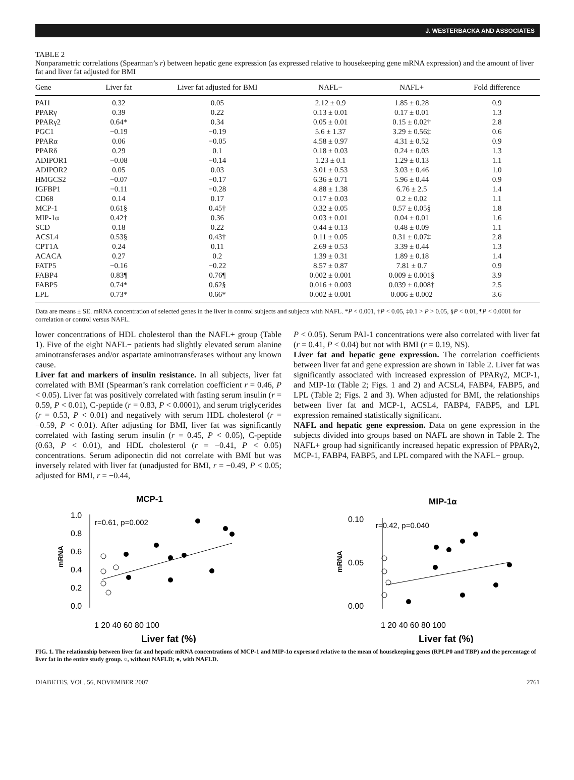J. WESTERBACKA AND ASSOCIATES
TABLE 2
Nonparametric correlations (Spearman’s r) between hepatic gene expression (as expressed relative to housekeeping gene mRNA expression) and the amount of liver fat and liver fat adjusted for BMI
| Gene | Liver fat | Liver fat adjusted for BMI | NAFL− | NAFL+ | Fold difference |
| --- | --- | --- | --- | --- | --- |
| PAI1 | 0.32 | 0.05 | 2.12 ± 0.9 | 1.85 ± 0.28 | 0.9 |
| PPARγ | 0.39 | 0.22 | 0.13 ± 0.01 | 0.17 ± 0.01 | 1.3 |
| PPARγ2 | 0.64* | 0.34 | 0.05 ± 0.01 | 0.15 ± 0.02† | 2.8 |
| PGC1 | −0.19 | −0.19 | 5.6 ± 1.37 | 3.29 ± 0.56‡ | 0.6 |
| PPARα | 0.06 | −0.05 | 4.58 ± 0.97 | 4.31 ± 0.52 | 0.9 |
| PPARδ | 0.29 | 0.1 | 0.18 ± 0.03 | 0.24 ± 0.03 | 1.3 |
| ADIPOR1 | −0.08 | −0.14 | 1.23 ± 0.1 | 1.29 ± 0.13 | 1.1 |
| ADIPOR2 | 0.05 | 0.03 | 3.01 ± 0.53 | 3.03 ± 0.46 | 1.0 |
| HMGCS2 | −0.07 | −0.17 | 6.36 ± 0.71 | 5.96 ± 0.44 | 0.9 |
| IGFBP1 | −0.11 | −0.28 | 4.88 ± 1.38 | 6.76 ± 2.5 | 1.4 |
| CD68 | 0.14 | 0.17 | 0.17 ± 0.03 | 0.2 ± 0.02 | 1.1 |
| MCP-1 | 0.61§ | 0.45† | 0.32 ± 0.05 | 0.57 ± 0.05§ | 1.8 |
| MIP-1α | 0.42† | 0.36 | 0.03 ± 0.01 | 0.04 ± 0.01 | 1.6 |
| SCD | 0.18 | 0.22 | 0.44 ± 0.13 | 0.48 ± 0.09 | 1.1 |
| ACSL4 | 0.53§ | 0.43† | 0.11 ± 0.05 | 0.31 ± 0.07‡ | 2.8 |
| CPT1A | 0.24 | 0.11 | 2.69 ± 0.53 | 3.39 ± 0.44 | 1.3 |
| ACACA | 0.27 | 0.2 | 1.39 ± 0.31 | 1.89 ± 0.18 | 1.4 |
| FATP5 | −0.16 | −0.22 | 8.57 ± 0.87 | 7.81 ± 0.7 | 0.9 |
| FABP4 | 0.83¶ | 0.76¶ | 0.002 ± 0.001 | 0.009 ± 0.001§ | 3.9 |
| FABP5 | 0.74* | 0.62§ | 0.016 ± 0.003 | 0.039 ± 0.008† | 2.5 |
| LPL | 0.73* | 0.66* | 0.002 ± 0.001 | 0.006 ± 0.002 | 3.6 |
Data are means ± SE. mRNA concentration of selected genes in the liver in control subjects and subjects with NAFL. *P < 0.001, †P < 0.05, ‡0.1 > P > 0.05, §P < 0.01, ¶P < 0.0001 for correlation or control versus NAFL.
lower concentrations of HDL cholesterol than the NAFL+ group (Table 1). Five of the eight NAFL− patients had slightly elevated serum alanine aminotransferases and/or aspartate aminotransferases without any known cause.
Liver fat and markers of insulin resistance. In all subjects, liver fat correlated with BMI (Spearman’s rank correlation coefficient r = 0.46, P < 0.05). Liver fat was positively correlated with fasting serum insulin (r = 0.59, P < 0.01), C-peptide (r = 0.83, P < 0.0001), and serum triglycerides (r = 0.53, P < 0.01) and negatively with serum HDL cholesterol (r = −0.59, P < 0.01). After adjusting for BMI, liver fat was significantly correlated with fasting serum insulin (r = 0.45, P < 0.05), C-peptide (0.63, P < 0.01), and HDL cholesterol (r = −0.41, P < 0.05) concentrations. Serum adiponectin did not correlate with BMI but was inversely related with liver fat (unadjusted for BMI, r = −0.49, P < 0.05; adjusted for BMI, r = −0.44,
P < 0.05). Serum PAI-1 concentrations were also correlated with liver fat (r = 0.41, P < 0.04) but not with BMI (r = 0.19, NS).
Liver fat and hepatic gene expression. The correlation coefficients between liver fat and gene expression are shown in Table 2. Liver fat was significantly associated with increased expression of PPARγ2, MCP-1, and MIP-1α (Table 2; Figs. 1 and 2) and ACSL4, FABP4, FABP5, and LPL (Table 2; Figs. 2 and 3). When adjusted for BMI, the relationships between liver fat and MCP-1, ACSL4, FABP4, FABP5, and LPL expression remained statistically significant.
NAFL and hepatic gene expression. Data on gene expression in the subjects divided into groups based on NAFL are shown in Table 2. The NAFL+ group had significantly increased hepatic expression of PPARγ2, MCP-1, FABP4, FABP5, and LPL compared with the NAFL− group.
MCP-1
1.0
0.8
0.6
0.4
0.2
0.0
mRNA
r=0.61, p=0.002
1 20 40 60 80 100
Liver fat (%)
MIP-1α
0.10
0.05
0.00
mRNA
r=0.42, p=0.040
1 20 40 60 80 100
Liver fat (%)
FIG. 1. The relationship between liver fat and hepatic mRNA concentrations of MCP-1 and MIP-1α expressed relative to the mean of housekeeping genes (RPLP0 and TBP) and the percentage of liver fat in the entire study group. ○, without NAFLD; ●, with NAFLD.
DIABETES, VOL. 56, NOVEMBER 2007 2761